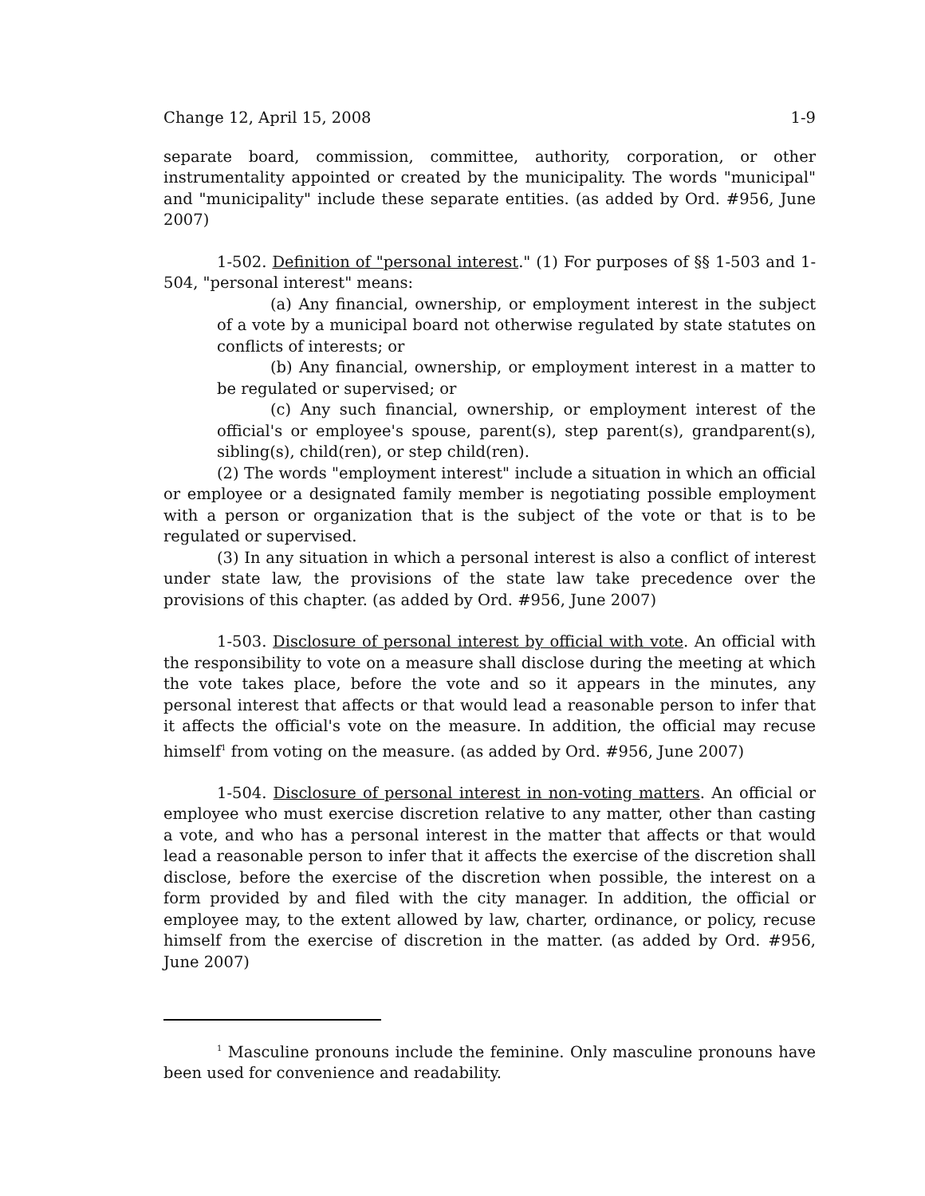Change 12, April 15, 2008 1-9
separate board, commission, committee, authority, corporation, or other instrumentality appointed or created by the municipality. The words "municipal" and "municipality" include these separate entities. (as added by Ord. #956, June 2007)
1-502. Definition of "personal interest." (1) For purposes of §§ 1-503 and 1-504, "personal interest" means:
(a) Any financial, ownership, or employment interest in the subject of a vote by a municipal board not otherwise regulated by state statutes on conflicts of interests; or
(b) Any financial, ownership, or employment interest in a matter to be regulated or supervised; or
(c) Any such financial, ownership, or employment interest of the official's or employee's spouse, parent(s), step parent(s), grandparent(s), sibling(s), child(ren), or step child(ren).
(2) The words "employment interest" include a situation in which an official or employee or a designated family member is negotiating possible employment with a person or organization that is the subject of the vote or that is to be regulated or supervised.
(3) In any situation in which a personal interest is also a conflict of interest under state law, the provisions of the state law take precedence over the provisions of this chapter. (as added by Ord. #956, June 2007)
1-503. Disclosure of personal interest by official with vote. An official with the responsibility to vote on a measure shall disclose during the meeting at which the vote takes place, before the vote and so it appears in the minutes, any personal interest that affects or that would lead a reasonable person to infer that it affects the official's vote on the measure. In addition, the official may recuse himself<sup>1</sup> from voting on the measure. (as added by Ord. #956, June 2007)
1-504. Disclosure of personal interest in non-voting matters. An official or employee who must exercise discretion relative to any matter, other than casting a vote, and who has a personal interest in the matter that affects or that would lead a reasonable person to infer that it affects the exercise of the discretion shall disclose, before the exercise of the discretion when possible, the interest on a form provided by and filed with the city manager. In addition, the official or employee may, to the extent allowed by law, charter, ordinance, or policy, recuse himself from the exercise of discretion in the matter. (as added by Ord. #956, June 2007)
<sup>1</sup> Masculine pronouns include the feminine. Only masculine pronouns have been used for convenience and readability.